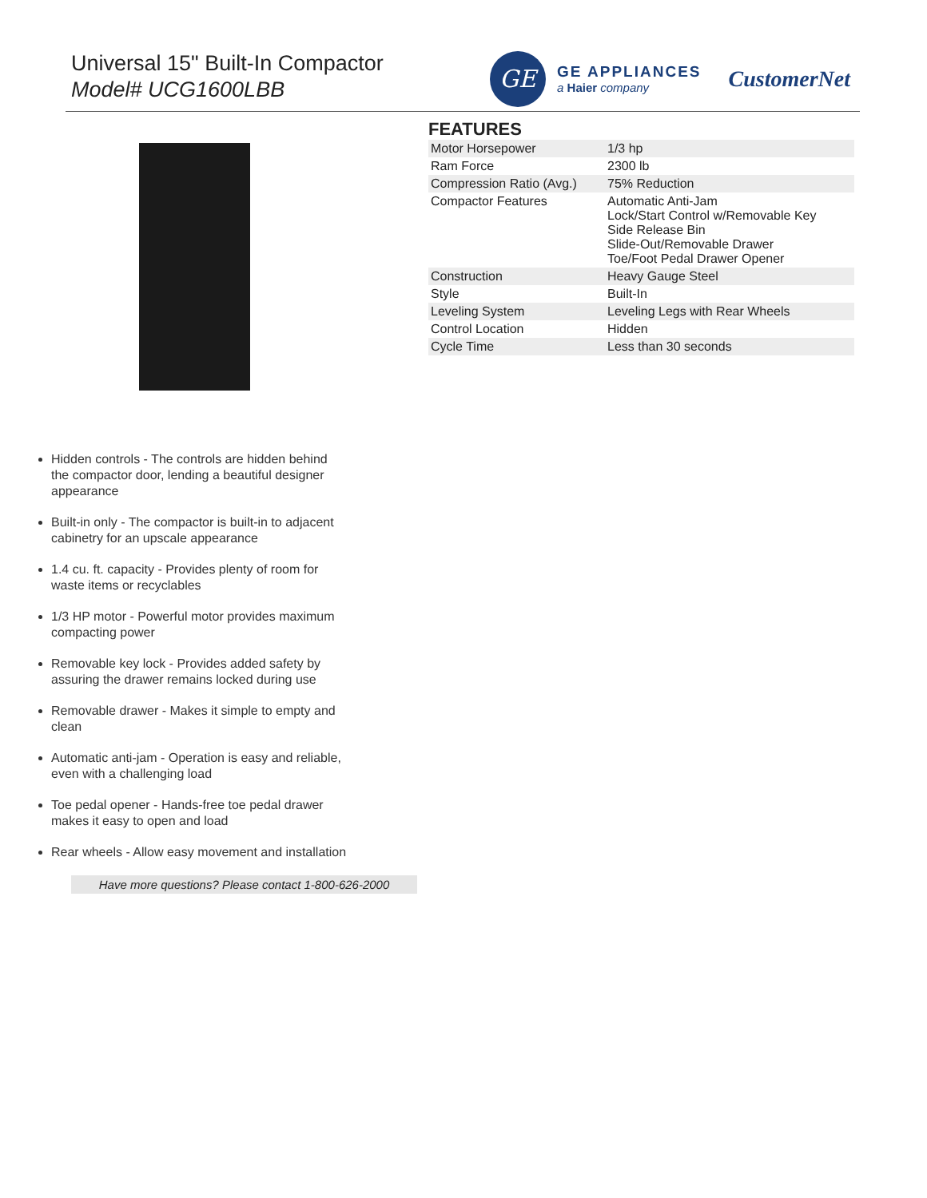Universal 15" Built-In Compactor
Model# UCG1600LBB
GE
GE APPLIANCES
a Haier company
CustomerNet
FEATURES
| Motor Horsepower | 1/3 hp |
| Ram Force | 2300 lb |
| Compression Ratio (Avg.) | 75% Reduction |
| Compactor Features | Automatic Anti-Jam Lock/Start Control w/Removable Key Side Release Bin Slide-Out/Removable Drawer Toe/Foot Pedal Drawer Opener |
| Construction | Heavy Gauge Steel |
| Style | Built-In |
| Leveling System | Leveling Legs with Rear Wheels |
| Control Location | Hidden |
| Cycle Time | Less than 30 seconds |
Hidden controls - The controls are hidden behind the compactor door, lending a beautiful designer appearance
Built-in only - The compactor is built-in to adjacent cabinetry for an upscale appearance
1.4 cu. ft. capacity - Provides plenty of room for waste items or recyclables
1/3 HP motor - Powerful motor provides maximum compacting power
Removable key lock - Provides added safety by assuring the drawer remains locked during use
Removable drawer - Makes it simple to empty and clean
Automatic anti-jam - Operation is easy and reliable, even with a challenging load
Toe pedal opener - Hands-free toe pedal drawer makes it easy to open and load
Rear wheels - Allow easy movement and installation
Have more questions? Please contact 1-800-626-2000